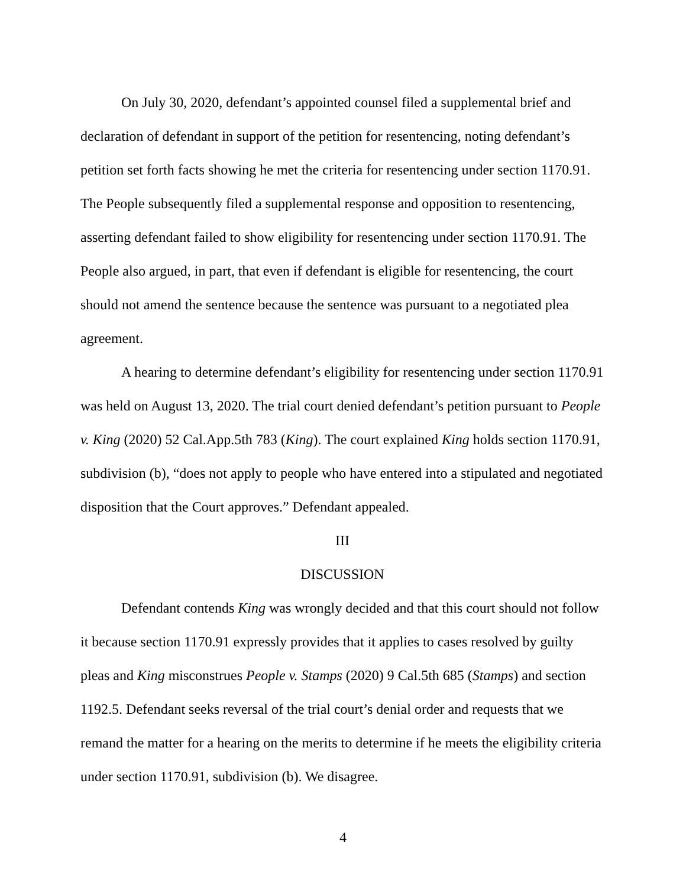On July 30, 2020, defendant’s appointed counsel filed a supplemental brief and declaration of defendant in support of the petition for resentencing, noting defendant’s petition set forth facts showing he met the criteria for resentencing under section 1170.91. The People subsequently filed a supplemental response and opposition to resentencing, asserting defendant failed to show eligibility for resentencing under section 1170.91. The People also argued, in part, that even if defendant is eligible for resentencing, the court should not amend the sentence because the sentence was pursuant to a negotiated plea agreement.
A hearing to determine defendant’s eligibility for resentencing under section 1170.91 was held on August 13, 2020. The trial court denied defendant’s petition pursuant to People v. King (2020) 52 Cal.App.5th 783 (King). The court explained King holds section 1170.91, subdivision (b), “does not apply to people who have entered into a stipulated and negotiated disposition that the Court approves.” Defendant appealed.
III
DISCUSSION
Defendant contends King was wrongly decided and that this court should not follow it because section 1170.91 expressly provides that it applies to cases resolved by guilty pleas and King misconstrues People v. Stamps (2020) 9 Cal.5th 685 (Stamps) and section 1192.5. Defendant seeks reversal of the trial court’s denial order and requests that we remand the matter for a hearing on the merits to determine if he meets the eligibility criteria under section 1170.91, subdivision (b). We disagree.
4